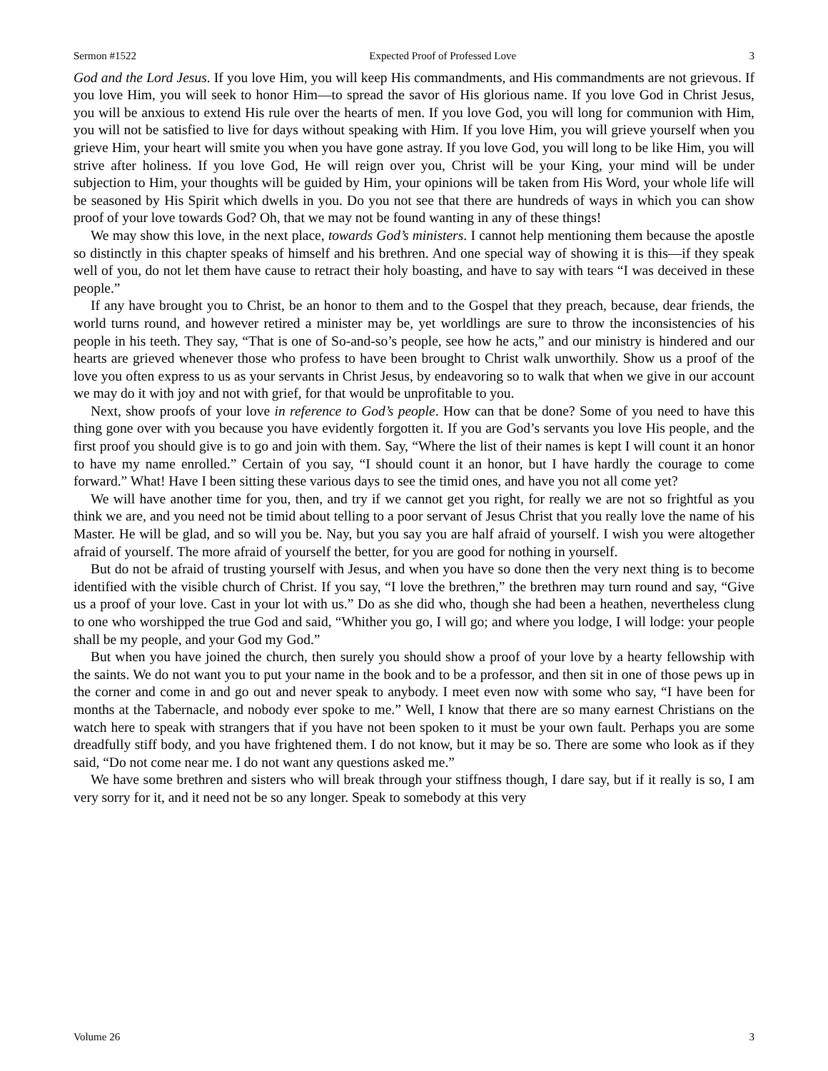Sermon #1522 Expected Proof of Professed Love 3
God and the Lord Jesus. If you love Him, you will keep His commandments, and His commandments are not grievous. If you love Him, you will seek to honor Him—to spread the savor of His glorious name. If you love God in Christ Jesus, you will be anxious to extend His rule over the hearts of men. If you love God, you will long for communion with Him, you will not be satisfied to live for days without speaking with Him. If you love Him, you will grieve yourself when you grieve Him, your heart will smite you when you have gone astray. If you love God, you will long to be like Him, you will strive after holiness. If you love God, He will reign over you, Christ will be your King, your mind will be under subjection to Him, your thoughts will be guided by Him, your opinions will be taken from His Word, your whole life will be seasoned by His Spirit which dwells in you. Do you not see that there are hundreds of ways in which you can show proof of your love towards God? Oh, that we may not be found wanting in any of these things!
We may show this love, in the next place, towards God’s ministers. I cannot help mentioning them because the apostle so distinctly in this chapter speaks of himself and his brethren. And one special way of showing it is this—if they speak well of you, do not let them have cause to retract their holy boasting, and have to say with tears “I was deceived in these people.”
If any have brought you to Christ, be an honor to them and to the Gospel that they preach, because, dear friends, the world turns round, and however retired a minister may be, yet worldlings are sure to throw the inconsistencies of his people in his teeth. They say, “That is one of So-and-so’s people, see how he acts,” and our ministry is hindered and our hearts are grieved whenever those who profess to have been brought to Christ walk unworthily. Show us a proof of the love you often express to us as your servants in Christ Jesus, by endeavoring so to walk that when we give in our account we may do it with joy and not with grief, for that would be unprofitable to you.
Next, show proofs of your love in reference to God’s people. How can that be done? Some of you need to have this thing gone over with you because you have evidently forgotten it. If you are God’s servants you love His people, and the first proof you should give is to go and join with them. Say, “Where the list of their names is kept I will count it an honor to have my name enrolled.” Certain of you say, “I should count it an honor, but I have hardly the courage to come forward.” What! Have I been sitting these various days to see the timid ones, and have you not all come yet?
We will have another time for you, then, and try if we cannot get you right, for really we are not so frightful as you think we are, and you need not be timid about telling to a poor servant of Jesus Christ that you really love the name of his Master. He will be glad, and so will you be. Nay, but you say you are half afraid of yourself. I wish you were altogether afraid of yourself. The more afraid of yourself the better, for you are good for nothing in yourself.
But do not be afraid of trusting yourself with Jesus, and when you have so done then the very next thing is to become identified with the visible church of Christ. If you say, “I love the brethren,” the brethren may turn round and say, “Give us a proof of your love. Cast in your lot with us.” Do as she did who, though she had been a heathen, nevertheless clung to one who worshipped the true God and said, “Whither you go, I will go; and where you lodge, I will lodge: your people shall be my people, and your God my God.”
But when you have joined the church, then surely you should show a proof of your love by a hearty fellowship with the saints. We do not want you to put your name in the book and to be a professor, and then sit in one of those pews up in the corner and come in and go out and never speak to anybody. I meet even now with some who say, “I have been for months at the Tabernacle, and nobody ever spoke to me.” Well, I know that there are so many earnest Christians on the watch here to speak with strangers that if you have not been spoken to it must be your own fault. Perhaps you are some dreadfully stiff body, and you have frightened them. I do not know, but it may be so. There are some who look as if they said, “Do not come near me. I do not want any questions asked me.”
We have some brethren and sisters who will break through your stiffness though, I dare say, but if it really is so, I am very sorry for it, and it need not be so any longer. Speak to somebody at this very
Volume 26 3